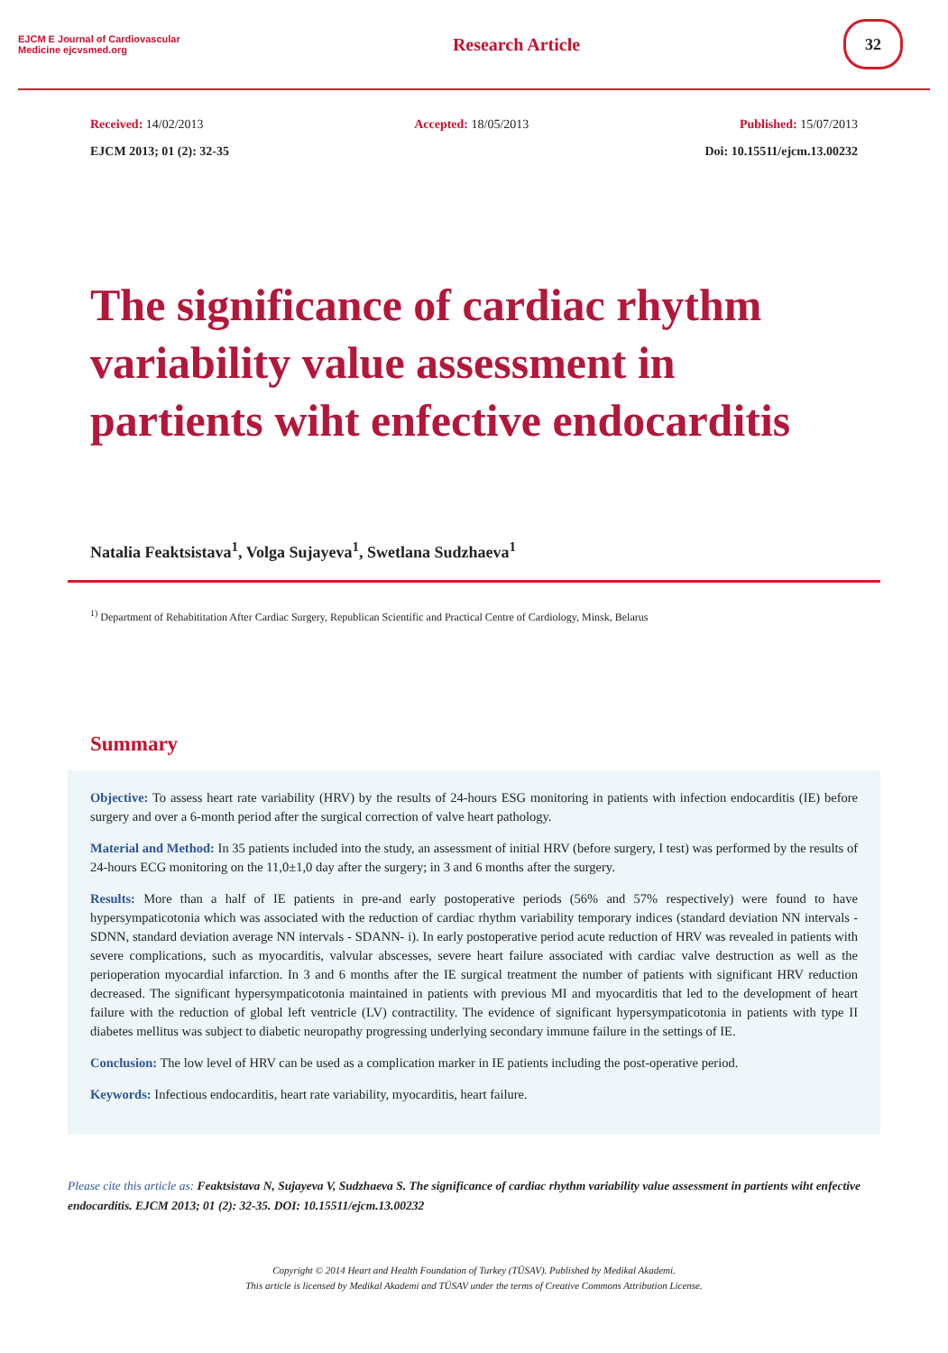EJCM E Journal of Cardiovascular Medicine ejcvsmed.org
Research Article
32
Received: 14/02/2013 Accepted: 18/05/2013 Published: 15/07/2013
EJCM 2013; 01 (2): 32-35 Doi: 10.15511/ejcm.13.00232
The significance of cardiac rhythm variability value assessment in partients wiht enfective endocarditis
Natalia Feaktsistava<sup>1</sup>, Volga Sujayeva<sup>1</sup>, Swetlana Sudzhaeva<sup>1</sup>
<sup>1)</sup> Department of Rehabititation After Cardiac Surgery, Republican Scientific and Practical Centre of Cardiology, Minsk, Belarus
Summary
Objective: To assess heart rate variability (HRV) by the results of 24-hours ESG monitoring in patients with infection endocarditis (IE) before surgery and over a 6-month period after the surgical correction of valve heart pathology.
Material and Method: In 35 patients included into the study, an assessment of initial HRV (before surgery, I test) was performed by the results of 24-hours ECG monitoring on the 11,0±1,0 day after the surgery; in 3 and 6 months after the surgery.
Results: More than a half of IE patients in pre-and early postoperative periods (56% and 57% respectively) were found to have hypersympaticotonia which was associated with the reduction of cardiac rhythm variability temporary indices (standard deviation NN intervals - SDNN, standard deviation average NN intervals - SDANN- i). In early postoperative period acute reduction of HRV was revealed in patients with severe complications, such as myocarditis, valvular abscesses, severe heart failure associated with cardiac valve destruction as well as the perioperation myocardial infarction. In 3 and 6 months after the IE surgical treatment the number of patients with significant HRV reduction decreased. The significant hypersympaticotonia maintained in patients with previous MI and myocarditis that led to the development of heart failure with the reduction of global left ventricle (LV) contractility. The evidence of significant hypersympaticotonia in patients with type II diabetes mellitus was subject to diabetic neuropathy progressing underlying secondary immune failure in the settings of IE.
Conclusion: The low level of HRV can be used as a complication marker in IE patients including the post-operative period.
Keywords: Infectious endocarditis, heart rate variability, myocarditis, heart failure.
Please cite this article as: Feaktsistava N, Sujayeva V, Sudzhaeva S. The significance of cardiac rhythm variability value assessment in partients wiht enfective endocarditis. EJCM 2013; 01 (2): 32-35. DOI: 10.15511/ejcm.13.00232
Copyright © 2014 Heart and Health Foundation of Turkey (TÜSAV). Published by Medikal Akademi.
This article is licensed by Medikal Akademi and TÜSAV under the terms of Creative Commons Attribution License.